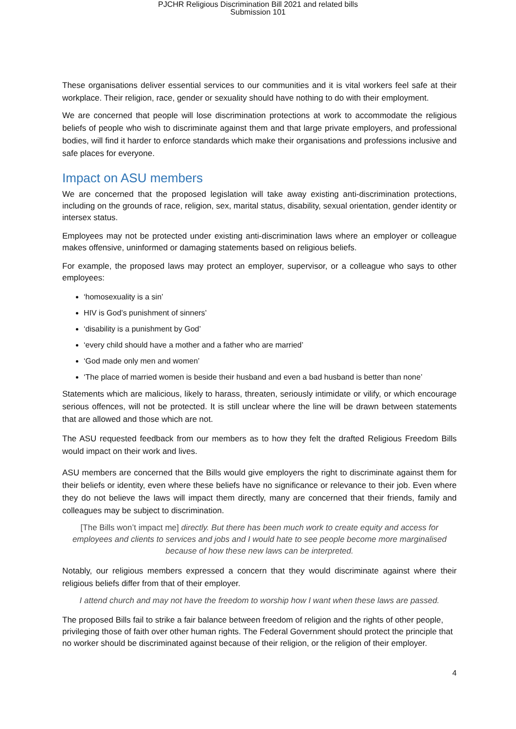PJCHR Religious Discrimination Bill 2021 and related bills
Submission 101
These organisations deliver essential services to our communities and it is vital workers feel safe at their workplace. Their religion, race, gender or sexuality should have nothing to do with their employment.
We are concerned that people will lose discrimination protections at work to accommodate the religious beliefs of people who wish to discriminate against them and that large private employers, and professional bodies, will find it harder to enforce standards which make their organisations and professions inclusive and safe places for everyone.
Impact on ASU members
We are concerned that the proposed legislation will take away existing anti-discrimination protections, including on the grounds of race, religion, sex, marital status, disability, sexual orientation, gender identity or intersex status.
Employees may not be protected under existing anti-discrimination laws where an employer or colleague makes offensive, uninformed or damaging statements based on religious beliefs.
For example, the proposed laws may protect an employer, supervisor, or a colleague who says to other employees:
‘homosexuality is a sin’
HIV is God’s punishment of sinners’
‘disability is a punishment by God’
‘every child should have a mother and a father who are married’
‘God made only men and women’
‘The place of married women is beside their husband and even a bad husband is better than none’
Statements which are malicious, likely to harass, threaten, seriously intimidate or vilify, or which encourage serious offences, will not be protected. It is still unclear where the line will be drawn between statements that are allowed and those which are not.
The ASU requested feedback from our members as to how they felt the drafted Religious Freedom Bills would impact on their work and lives.
ASU members are concerned that the Bills would give employers the right to discriminate against them for their beliefs or identity, even where these beliefs have no significance or relevance to their job. Even where they do not believe the laws will impact them directly, many are concerned that their friends, family and colleagues may be subject to discrimination.
[The Bills won’t impact me] directly. But there has been much work to create equity and access for employees and clients to services and jobs and I would hate to see people become more marginalised because of how these new laws can be interpreted.
Notably, our religious members expressed a concern that they would discriminate against where their religious beliefs differ from that of their employer.
I attend church and may not have the freedom to worship how I want when these laws are passed.
The proposed Bills fail to strike a fair balance between freedom of religion and the rights of other people, privileging those of faith over other human rights. The Federal Government should protect the principle that no worker should be discriminated against because of their religion, or the religion of their employer.
4